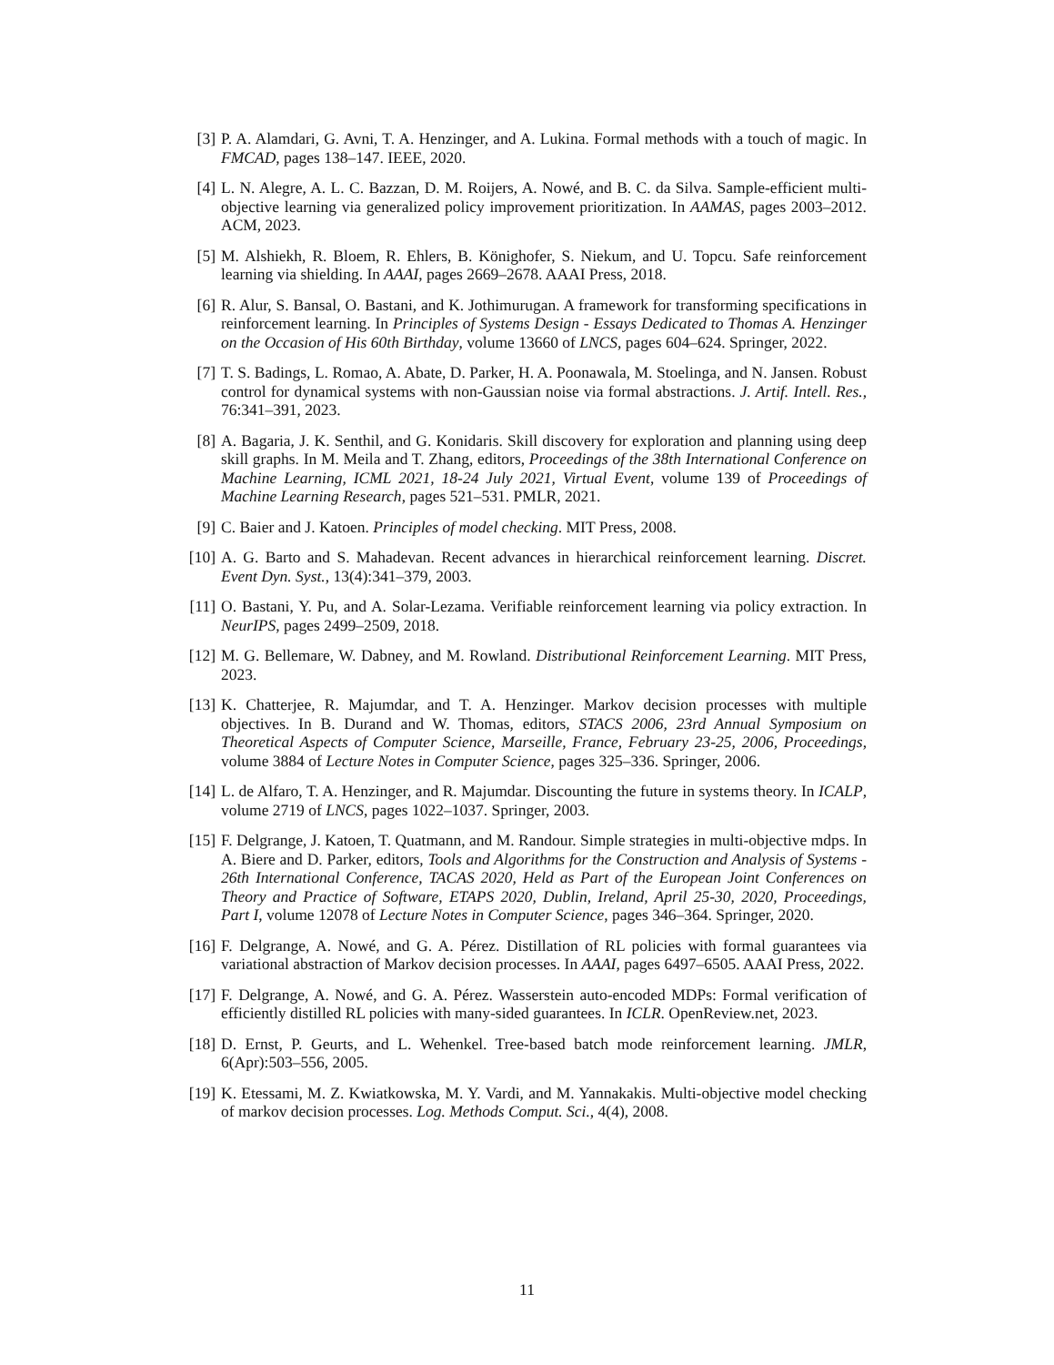[3] P. A. Alamdari, G. Avni, T. A. Henzinger, and A. Lukina. Formal methods with a touch of magic. In FMCAD, pages 138–147. IEEE, 2020.
[4] L. N. Alegre, A. L. C. Bazzan, D. M. Roijers, A. Nowé, and B. C. da Silva. Sample-efficient multi-objective learning via generalized policy improvement prioritization. In AAMAS, pages 2003–2012. ACM, 2023.
[5] M. Alshiekh, R. Bloem, R. Ehlers, B. Könighofer, S. Niekum, and U. Topcu. Safe reinforcement learning via shielding. In AAAI, pages 2669–2678. AAAI Press, 2018.
[6] R. Alur, S. Bansal, O. Bastani, and K. Jothimurugan. A framework for transforming specifications in reinforcement learning. In Principles of Systems Design - Essays Dedicated to Thomas A. Henzinger on the Occasion of His 60th Birthday, volume 13660 of LNCS, pages 604–624. Springer, 2022.
[7] T. S. Badings, L. Romao, A. Abate, D. Parker, H. A. Poonawala, M. Stoelinga, and N. Jansen. Robust control for dynamical systems with non-Gaussian noise via formal abstractions. J. Artif. Intell. Res., 76:341–391, 2023.
[8] A. Bagaria, J. K. Senthil, and G. Konidaris. Skill discovery for exploration and planning using deep skill graphs. In M. Meila and T. Zhang, editors, Proceedings of the 38th International Conference on Machine Learning, ICML 2021, 18-24 July 2021, Virtual Event, volume 139 of Proceedings of Machine Learning Research, pages 521–531. PMLR, 2021.
[9] C. Baier and J. Katoen. Principles of model checking. MIT Press, 2008.
[10] A. G. Barto and S. Mahadevan. Recent advances in hierarchical reinforcement learning. Discret. Event Dyn. Syst., 13(4):341–379, 2003.
[11] O. Bastani, Y. Pu, and A. Solar-Lezama. Verifiable reinforcement learning via policy extraction. In NeurIPS, pages 2499–2509, 2018.
[12] M. G. Bellemare, W. Dabney, and M. Rowland. Distributional Reinforcement Learning. MIT Press, 2023.
[13] K. Chatterjee, R. Majumdar, and T. A. Henzinger. Markov decision processes with multiple objectives. In B. Durand and W. Thomas, editors, STACS 2006, 23rd Annual Symposium on Theoretical Aspects of Computer Science, Marseille, France, February 23-25, 2006, Proceedings, volume 3884 of Lecture Notes in Computer Science, pages 325–336. Springer, 2006.
[14] L. de Alfaro, T. A. Henzinger, and R. Majumdar. Discounting the future in systems theory. In ICALP, volume 2719 of LNCS, pages 1022–1037. Springer, 2003.
[15] F. Delgrange, J. Katoen, T. Quatmann, and M. Randour. Simple strategies in multi-objective mdps. In A. Biere and D. Parker, editors, Tools and Algorithms for the Construction and Analysis of Systems - 26th International Conference, TACAS 2020, Held as Part of the European Joint Conferences on Theory and Practice of Software, ETAPS 2020, Dublin, Ireland, April 25-30, 2020, Proceedings, Part I, volume 12078 of Lecture Notes in Computer Science, pages 346–364. Springer, 2020.
[16] F. Delgrange, A. Nowé, and G. A. Pérez. Distillation of RL policies with formal guarantees via variational abstraction of Markov decision processes. In AAAI, pages 6497–6505. AAAI Press, 2022.
[17] F. Delgrange, A. Nowé, and G. A. Pérez. Wasserstein auto-encoded MDPs: Formal verification of efficiently distilled RL policies with many-sided guarantees. In ICLR. OpenReview.net, 2023.
[18] D. Ernst, P. Geurts, and L. Wehenkel. Tree-based batch mode reinforcement learning. JMLR, 6(Apr):503–556, 2005.
[19] K. Etessami, M. Z. Kwiatkowska, M. Y. Vardi, and M. Yannakakis. Multi-objective model checking of markov decision processes. Log. Methods Comput. Sci., 4(4), 2008.
11